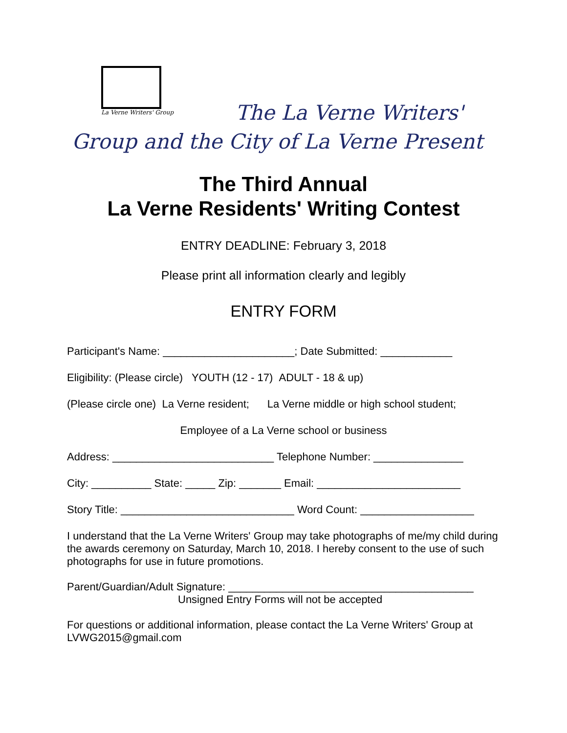La Verne Writers' Group
The La Verne Writers'
Group and the City of La Verne Present
The Third Annual
La Verne Residents' Writing Contest
ENTRY DEADLINE: February 3, 2018
Please print all information clearly and legibly
ENTRY FORM
Participant's Name: ______________________; Date Submitted: ____________
Eligibility: (Please circle) YOUTH (12 - 17) ADULT - 18 & up)
(Please circle one) La Verne resident; La Verne middle or high school student;
Employee of a La Verne school or business
Address: ___________________________ Telephone Number: _______________
City: __________ State: _____ Zip: _______ Email: ________________________
Story Title: _____________________________ Word Count: ___________________
I understand that the La Verne Writers' Group may take photographs of me/my child during the awards ceremony on Saturday, March 10, 2018. I hereby consent to the use of such photographs for use in future promotions.
Parent/Guardian/Adult Signature: _________________________________________
Unsigned Entry Forms will not be accepted
For questions or additional information, please contact the La Verne Writers' Group at LVWG2015@gmail.com